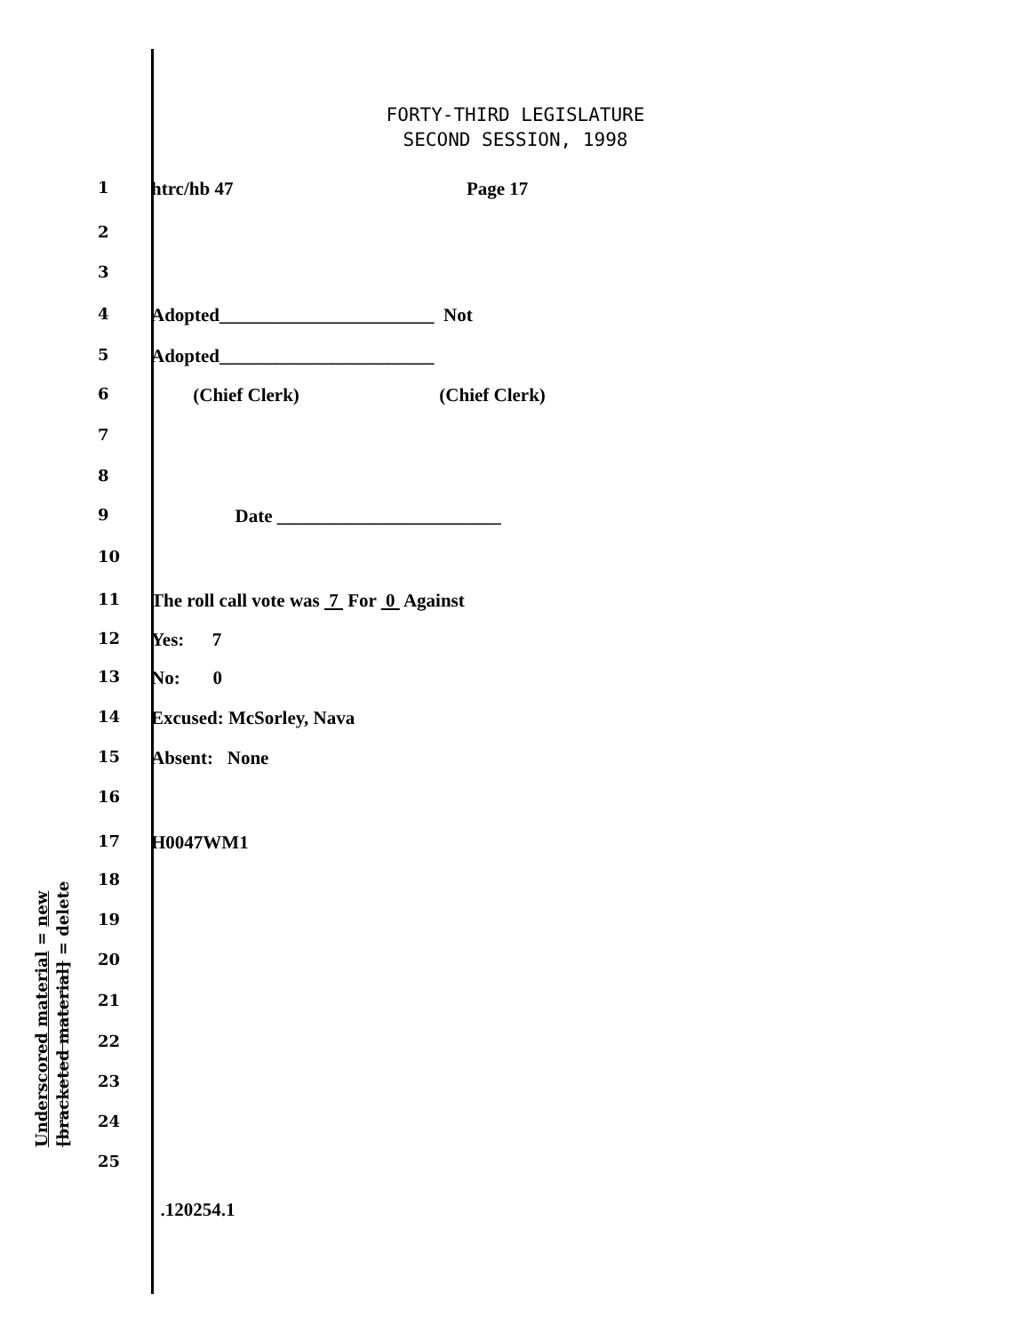FORTY-THIRD LEGISLATURE
SECOND SESSION, 1998
1 htrc/hb 47 Page 17
2
3
4 Adopted_______________________ Not
5 Adopted_______________________
6 (Chief Clerk) (Chief Clerk)
7
8
9 Date ________________________
10
11 The roll call vote was 7 For 0 Against
12 Yes: 7
13 No: 0
14 Excused: McSorley, Nava
15 Absent: None
16
17 H0047WM1
18
19
20
21
22
23
24
25
.120254.1
Underscored material = new
[bracketed material] = delete